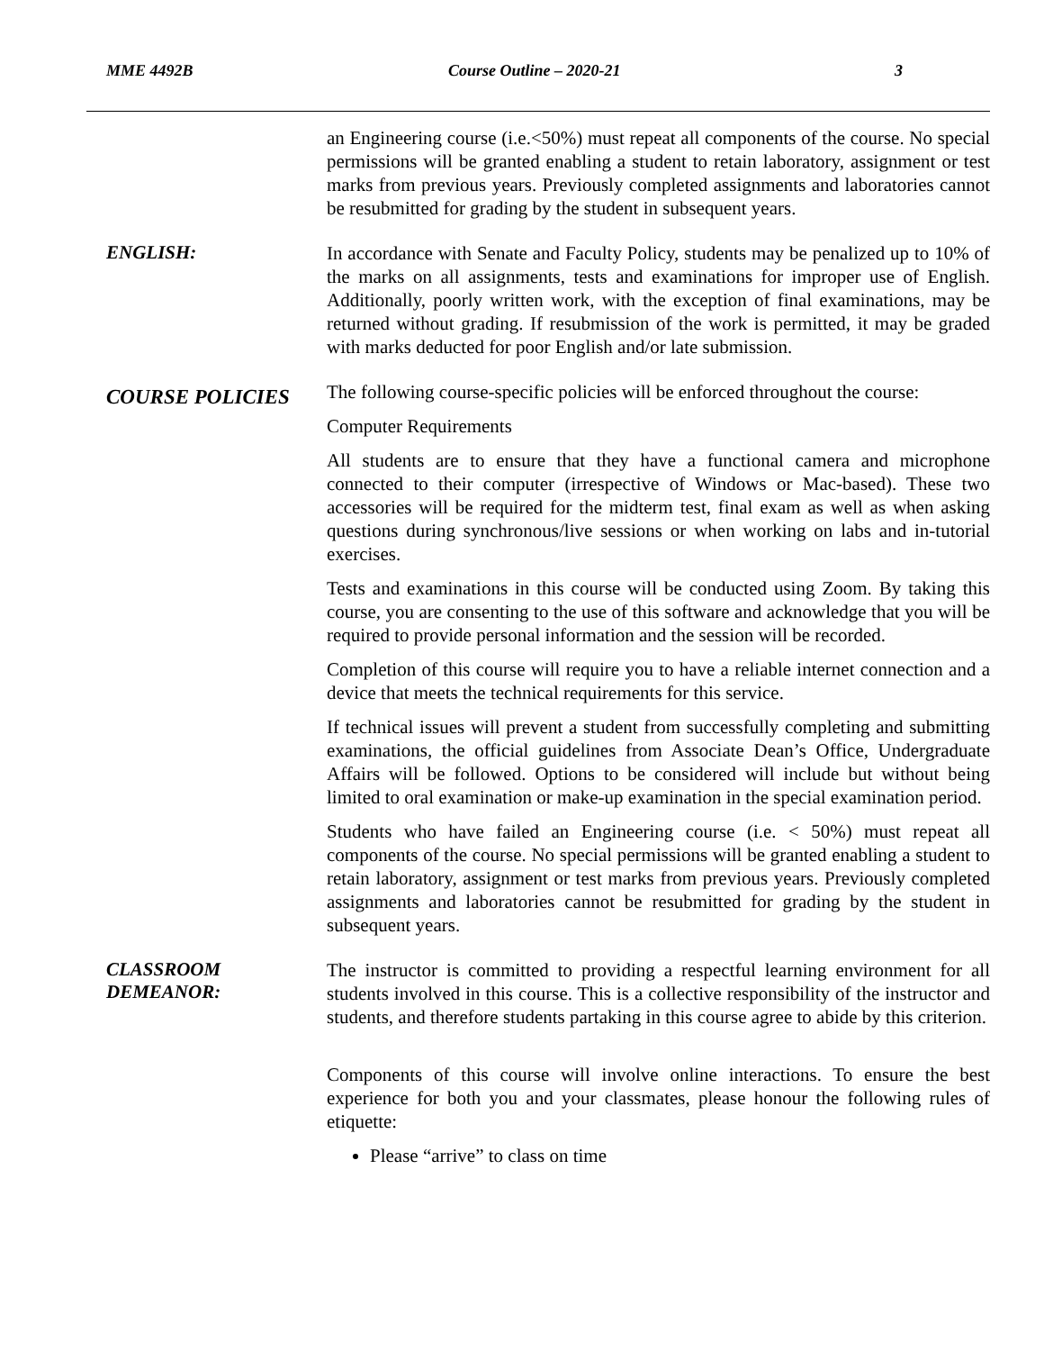MME 4492B Course Outline – 2020-21 3
an Engineering course (i.e.<50%) must repeat all components of the course. No special permissions will be granted enabling a student to retain laboratory, assignment or test marks from previous years. Previously completed assignments and laboratories cannot be resubmitted for grading by the student in subsequent years.
ENGLISH:
In accordance with Senate and Faculty Policy, students may be penalized up to 10% of the marks on all assignments, tests and examinations for improper use of English. Additionally, poorly written work, with the exception of final examinations, may be returned without grading. If resubmission of the work is permitted, it may be graded with marks deducted for poor English and/or late submission.
COURSE POLICIES
The following course-specific policies will be enforced throughout the course:
Computer Requirements
All students are to ensure that they have a functional camera and microphone connected to their computer (irrespective of Windows or Mac-based). These two accessories will be required for the midterm test, final exam as well as when asking questions during synchronous/live sessions or when working on labs and in-tutorial exercises.
Tests and examinations in this course will be conducted using Zoom. By taking this course, you are consenting to the use of this software and acknowledge that you will be required to provide personal information and the session will be recorded.
Completion of this course will require you to have a reliable internet connection and a device that meets the technical requirements for this service.
If technical issues will prevent a student from successfully completing and submitting examinations, the official guidelines from Associate Dean’s Office, Undergraduate Affairs will be followed. Options to be considered will include but without being limited to oral examination or make-up examination in the special examination period.
Students who have failed an Engineering course (i.e. < 50%) must repeat all components of the course. No special permissions will be granted enabling a student to retain laboratory, assignment or test marks from previous years. Previously completed assignments and laboratories cannot be resubmitted for grading by the student in subsequent years.
CLASSROOM
DEMEANOR:
The instructor is committed to providing a respectful learning environment for all students involved in this course. This is a collective responsibility of the instructor and students, and therefore students partaking in this course agree to abide by this criterion.
Components of this course will involve online interactions. To ensure the best experience for both you and your classmates, please honour the following rules of etiquette:
Please “arrive” to class on time